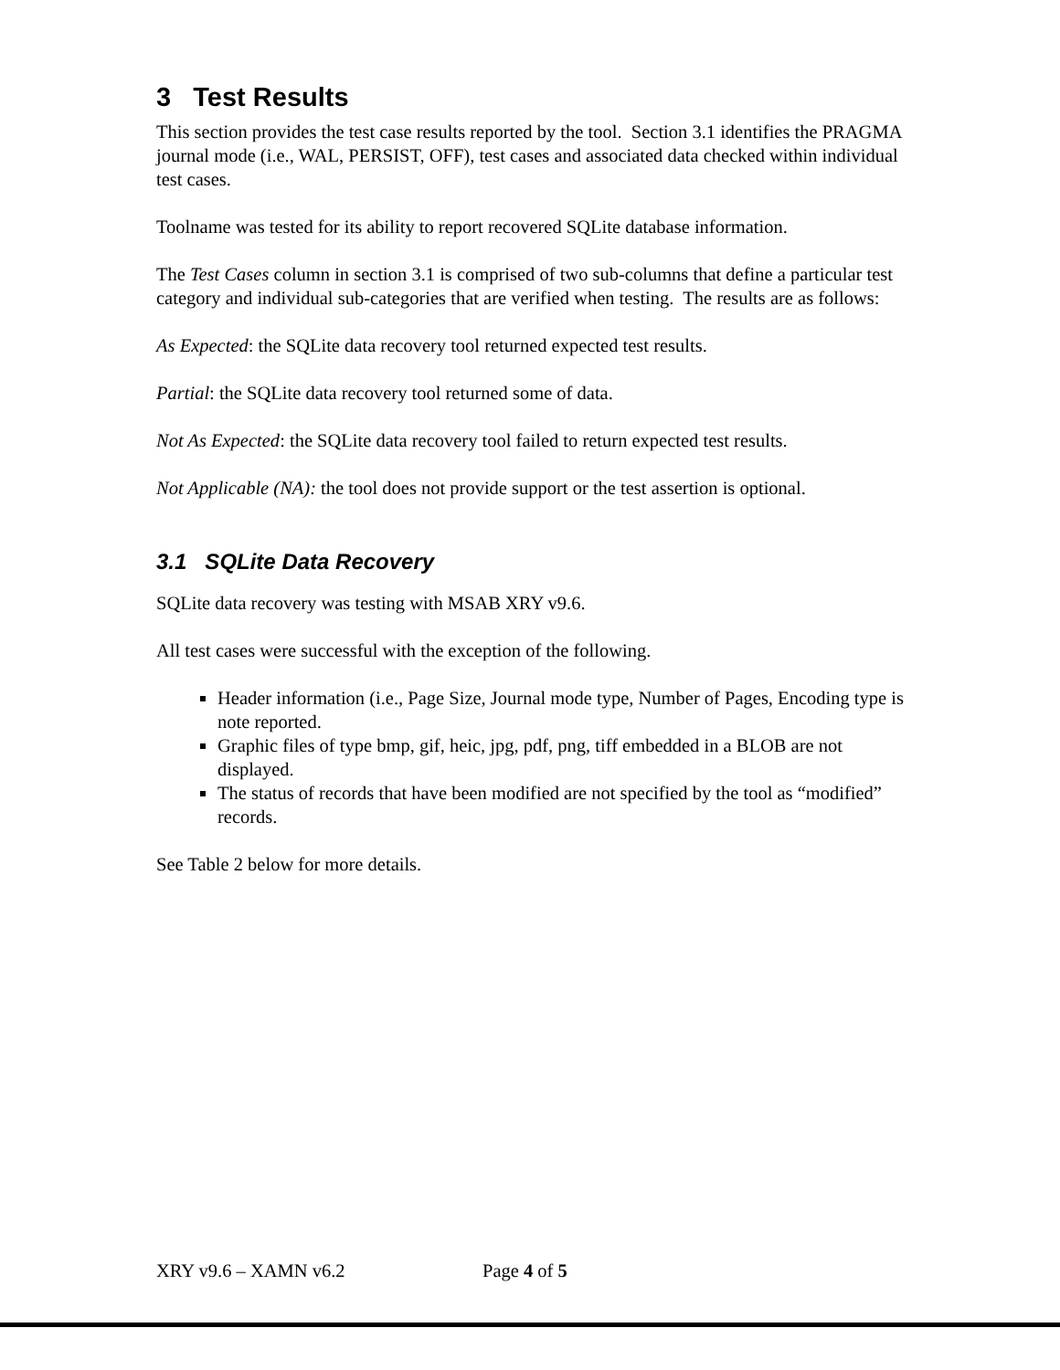3 Test Results
This section provides the test case results reported by the tool. Section 3.1 identifies the PRAGMA journal mode (i.e., WAL, PERSIST, OFF), test cases and associated data checked within individual test cases.
Toolname was tested for its ability to report recovered SQLite database information.
The Test Cases column in section 3.1 is comprised of two sub-columns that define a particular test category and individual sub-categories that are verified when testing. The results are as follows:
As Expected: the SQLite data recovery tool returned expected test results.
Partial: the SQLite data recovery tool returned some of data.
Not As Expected: the SQLite data recovery tool failed to return expected test results.
Not Applicable (NA): the tool does not provide support or the test assertion is optional.
3.1 SQLite Data Recovery
SQLite data recovery was testing with MSAB XRY v9.6.
All test cases were successful with the exception of the following.
Header information (i.e., Page Size, Journal mode type, Number of Pages, Encoding type is note reported.
Graphic files of type bmp, gif, heic, jpg, pdf, png, tiff embedded in a BLOB are not displayed.
The status of records that have been modified are not specified by the tool as “modified” records.
See Table 2 below for more details.
XRY v9.6 – XAMN v6.2 Page 4 of 5